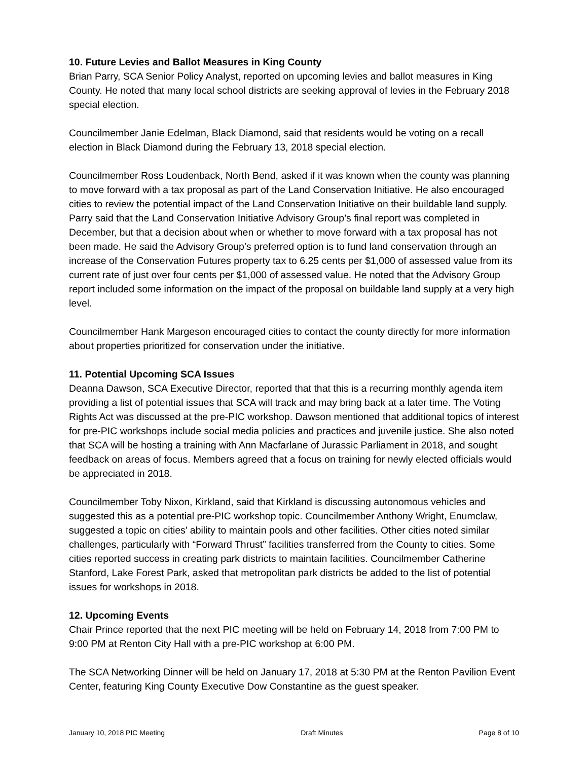10. Future Levies and Ballot Measures in King County
Brian Parry, SCA Senior Policy Analyst, reported on upcoming levies and ballot measures in King County. He noted that many local school districts are seeking approval of levies in the February 2018 special election.
Councilmember Janie Edelman, Black Diamond, said that residents would be voting on a recall election in Black Diamond during the February 13, 2018 special election.
Councilmember Ross Loudenback, North Bend, asked if it was known when the county was planning to move forward with a tax proposal as part of the Land Conservation Initiative. He also encouraged cities to review the potential impact of the Land Conservation Initiative on their buildable land supply. Parry said that the Land Conservation Initiative Advisory Group’s final report was completed in December, but that a decision about when or whether to move forward with a tax proposal has not been made. He said the Advisory Group’s preferred option is to fund land conservation through an increase of the Conservation Futures property tax to 6.25 cents per $1,000 of assessed value from its current rate of just over four cents per $1,000 of assessed value. He noted that the Advisory Group report included some information on the impact of the proposal on buildable land supply at a very high level.
Councilmember Hank Margeson encouraged cities to contact the county directly for more information about properties prioritized for conservation under the initiative.
11. Potential Upcoming SCA Issues
Deanna Dawson, SCA Executive Director, reported that that this is a recurring monthly agenda item providing a list of potential issues that SCA will track and may bring back at a later time. The Voting Rights Act was discussed at the pre-PIC workshop. Dawson mentioned that additional topics of interest for pre-PIC workshops include social media policies and practices and juvenile justice. She also noted that SCA will be hosting a training with Ann Macfarlane of Jurassic Parliament in 2018, and sought feedback on areas of focus. Members agreed that a focus on training for newly elected officials would be appreciated in 2018.
Councilmember Toby Nixon, Kirkland, said that Kirkland is discussing autonomous vehicles and suggested this as a potential pre-PIC workshop topic. Councilmember Anthony Wright, Enumclaw, suggested a topic on cities’ ability to maintain pools and other facilities. Other cities noted similar challenges, particularly with “Forward Thrust” facilities transferred from the County to cities. Some cities reported success in creating park districts to maintain facilities. Councilmember Catherine Stanford, Lake Forest Park, asked that metropolitan park districts be added to the list of potential issues for workshops in 2018.
12. Upcoming Events
Chair Prince reported that the next PIC meeting will be held on February 14, 2018 from 7:00 PM to 9:00 PM at Renton City Hall with a pre-PIC workshop at 6:00 PM.
The SCA Networking Dinner will be held on January 17, 2018 at 5:30 PM at the Renton Pavilion Event Center, featuring King County Executive Dow Constantine as the guest speaker.
January 10, 2018 PIC Meeting Draft Minutes Page 8 of 10